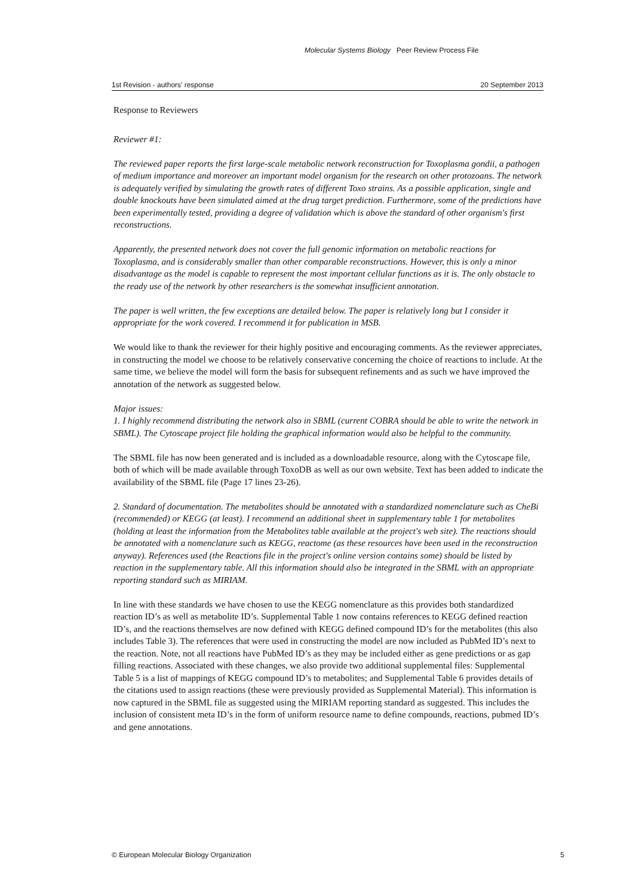Molecular Systems Biology Peer Review Process File
1st Revision - authors' response 20 September 2013
Response to Reviewers
Reviewer #1:
The reviewed paper reports the first large-scale metabolic network reconstruction for Toxoplasma gondii, a pathogen of medium importance and moreover an important model organism for the research on other protozoans. The network is adequately verified by simulating the growth rates of different Toxo strains. As a possible application, single and double knockouts have been simulated aimed at the drug target prediction. Furthermore, some of the predictions have been experimentally tested, providing a degree of validation which is above the standard of other organism's first reconstructions.
Apparently, the presented network does not cover the full genomic information on metabolic reactions for Toxoplasma, and is considerably smaller than other comparable reconstructions. However, this is only a minor disadvantage as the model is capable to represent the most important cellular functions as it is. The only obstacle to the ready use of the network by other researchers is the somewhat insufficient annotation.
The paper is well written, the few exceptions are detailed below. The paper is relatively long but I consider it appropriate for the work covered. I recommend it for publication in MSB.
We would like to thank the reviewer for their highly positive and encouraging comments. As the reviewer appreciates, in constructing the model we choose to be relatively conservative concerning the choice of reactions to include. At the same time, we believe the model will form the basis for subsequent refinements and as such we have improved the annotation of the network as suggested below.
Major issues:
1. I highly recommend distributing the network also in SBML (current COBRA should be able to write the network in SBML). The Cytoscape project file holding the graphical information would also be helpful to the community.
The SBML file has now been generated and is included as a downloadable resource, along with the Cytoscape file, both of which will be made available through ToxoDB as well as our own website. Text has been added to indicate the availability of the SBML file (Page 17 lines 23-26).
2. Standard of documentation. The metabolites should be annotated with a standardized nomenclature such as CheBi (recommended) or KEGG (at least). I recommend an additional sheet in supplementary table 1 for metabolites (holding at least the information from the Metabolites table available at the project's web site). The reactions should be annotated with a nomenclature such as KEGG, reactome (as these resources have been used in the reconstruction anyway). References used (the Reactions file in the project's online version contains some) should be listed by reaction in the supplementary table. All this information should also be integrated in the SBML with an appropriate reporting standard such as MIRIAM.
In line with these standards we have chosen to use the KEGG nomenclature as this provides both standardized reaction ID’s as well as metabolite ID’s. Supplemental Table 1 now contains references to KEGG defined reaction ID’s, and the reactions themselves are now defined with KEGG defined compound ID’s for the metabolites (this also includes Table 3). The references that were used in constructing the model are now included as PubMed ID’s next to the reaction. Note, not all reactions have PubMed ID’s as they may be included either as gene predictions or as gap filling reactions. Associated with these changes, we also provide two additional supplemental files: Supplemental Table 5 is a list of mappings of KEGG compound ID’s to metabolites; and Supplemental Table 6 provides details of the citations used to assign reactions (these were previously provided as Supplemental Material). This information is now captured in the SBML file as suggested using the MIRIAM reporting standard as suggested. This includes the inclusion of consistent meta ID’s in the form of uniform resource name to define compounds, reactions, pubmed ID’s and gene annotations.
© European Molecular Biology Organization 5